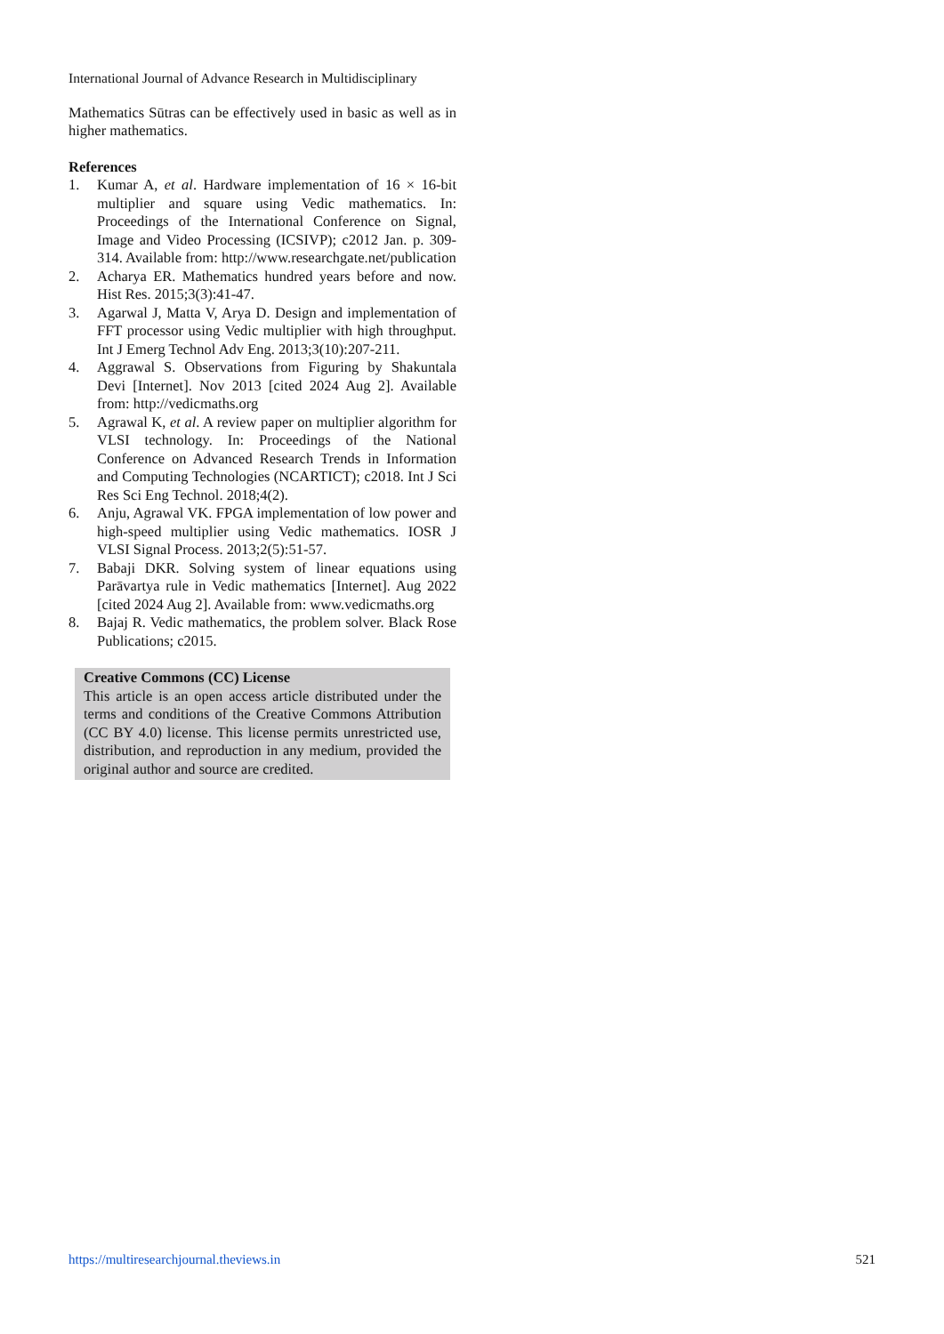International Journal of Advance Research in Multidisciplinary
Mathematics Sūtras can be effectively used in basic as well as in higher mathematics.
References
1. Kumar A, et al. Hardware implementation of 16 × 16-bit multiplier and square using Vedic mathematics. In: Proceedings of the International Conference on Signal, Image and Video Processing (ICSIVP); c2012 Jan. p. 309-314. Available from: http://www.researchgate.net/publication
2. Acharya ER. Mathematics hundred years before and now. Hist Res. 2015;3(3):41-47.
3. Agarwal J, Matta V, Arya D. Design and implementation of FFT processor using Vedic multiplier with high throughput. Int J Emerg Technol Adv Eng. 2013;3(10):207-211.
4. Aggrawal S. Observations from Figuring by Shakuntala Devi [Internet]. Nov 2013 [cited 2024 Aug 2]. Available from: http://vedicmaths.org
5. Agrawal K, et al. A review paper on multiplier algorithm for VLSI technology. In: Proceedings of the National Conference on Advanced Research Trends in Information and Computing Technologies (NCARTICT); c2018. Int J Sci Res Sci Eng Technol. 2018;4(2).
6. Anju, Agrawal VK. FPGA implementation of low power and high-speed multiplier using Vedic mathematics. IOSR J VLSI Signal Process. 2013;2(5):51-57.
7. Babaji DKR. Solving system of linear equations using Parāvartya rule in Vedic mathematics [Internet]. Aug 2022 [cited 2024 Aug 2]. Available from: www.vedicmaths.org
8. Bajaj R. Vedic mathematics, the problem solver. Black Rose Publications; c2015.
Creative Commons (CC) License
This article is an open access article distributed under the terms and conditions of the Creative Commons Attribution (CC BY 4.0) license. This license permits unrestricted use, distribution, and reproduction in any medium, provided the original author and source are credited.
https://multiresearchjournal.theviews.in 521